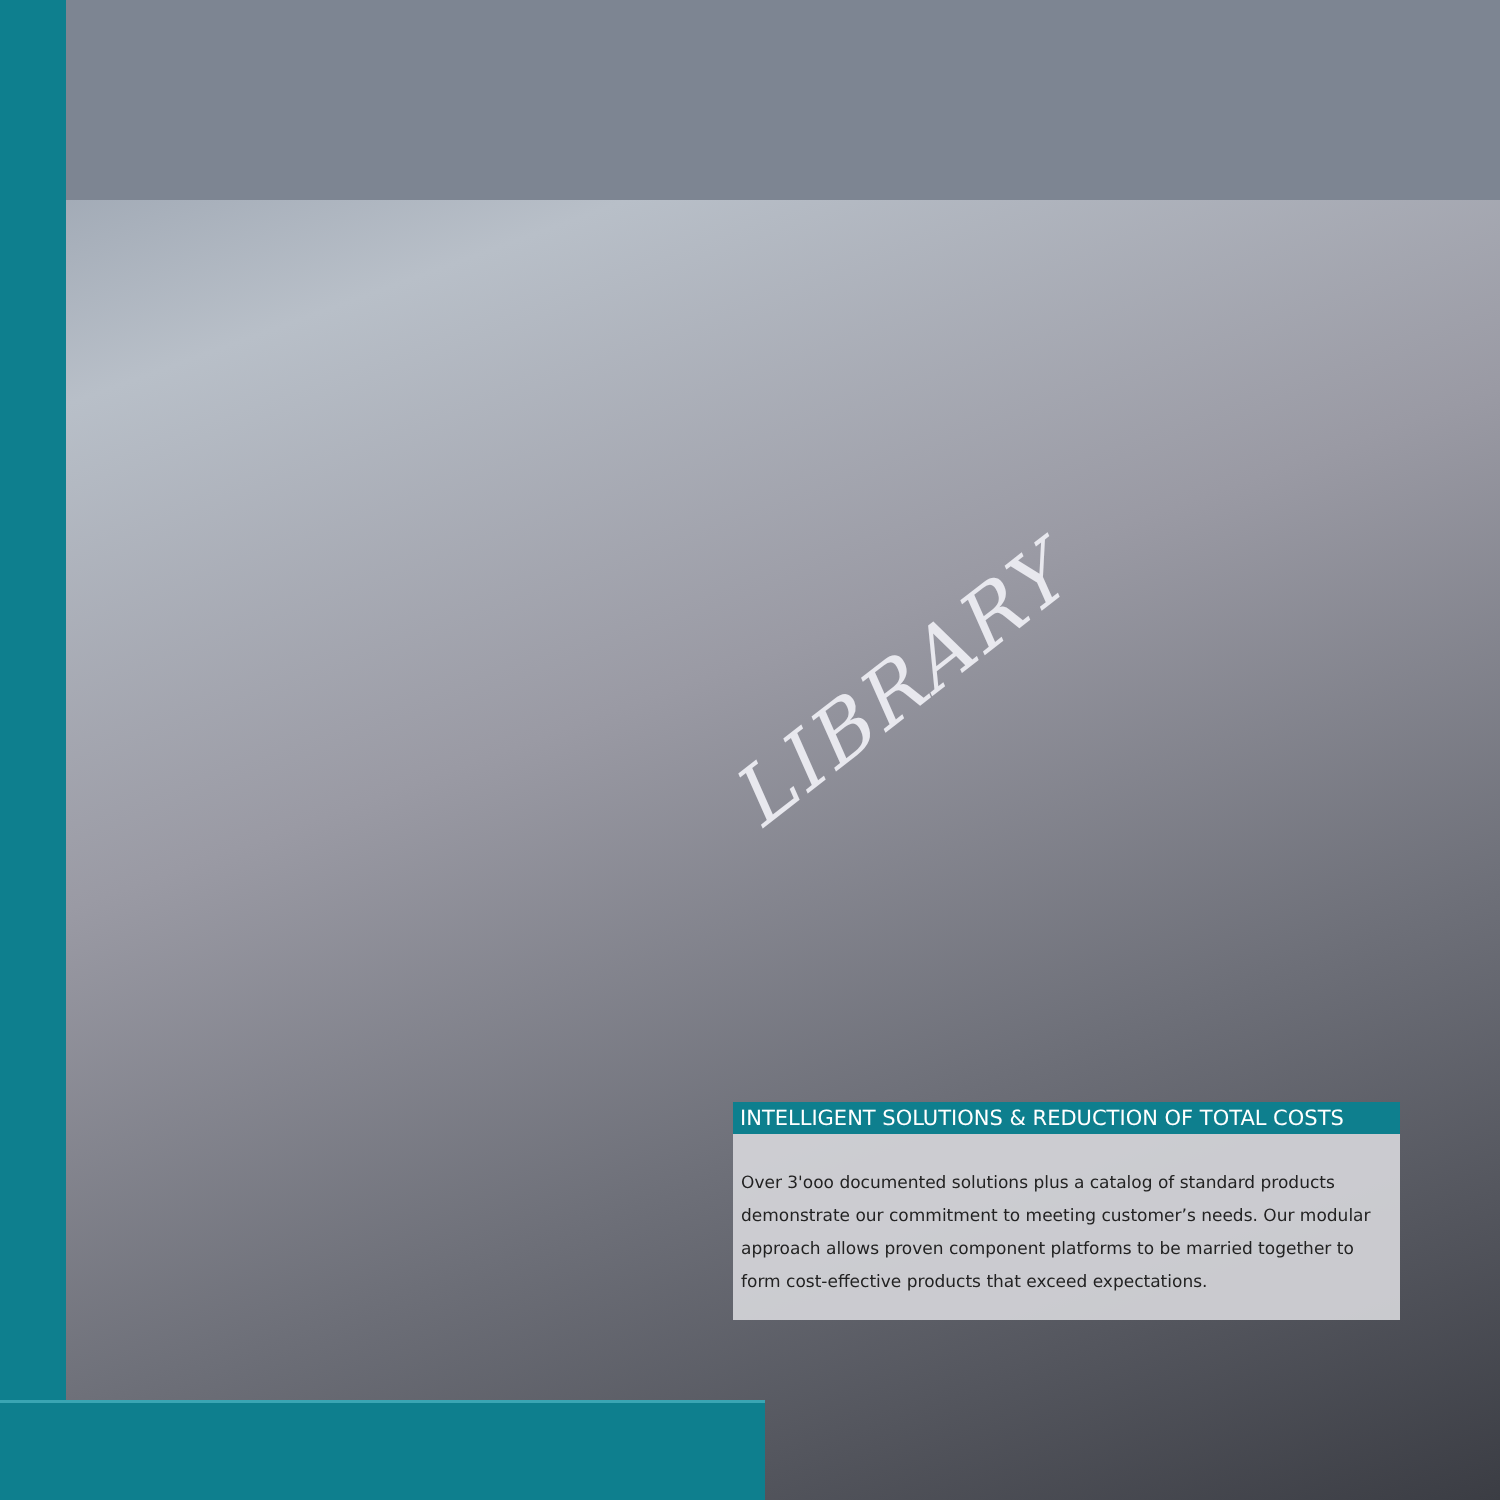LIBRARY
INTELLIGENT SOLUTIONS & REDUCTION OF TOTAL COSTS
Over 3'ooo documented solutions plus a catalog of standard products demonstrate our commitment to meeting customer’s needs. Our modular approach allows proven component platforms to be married together to form cost-effective products that exceed expectations.